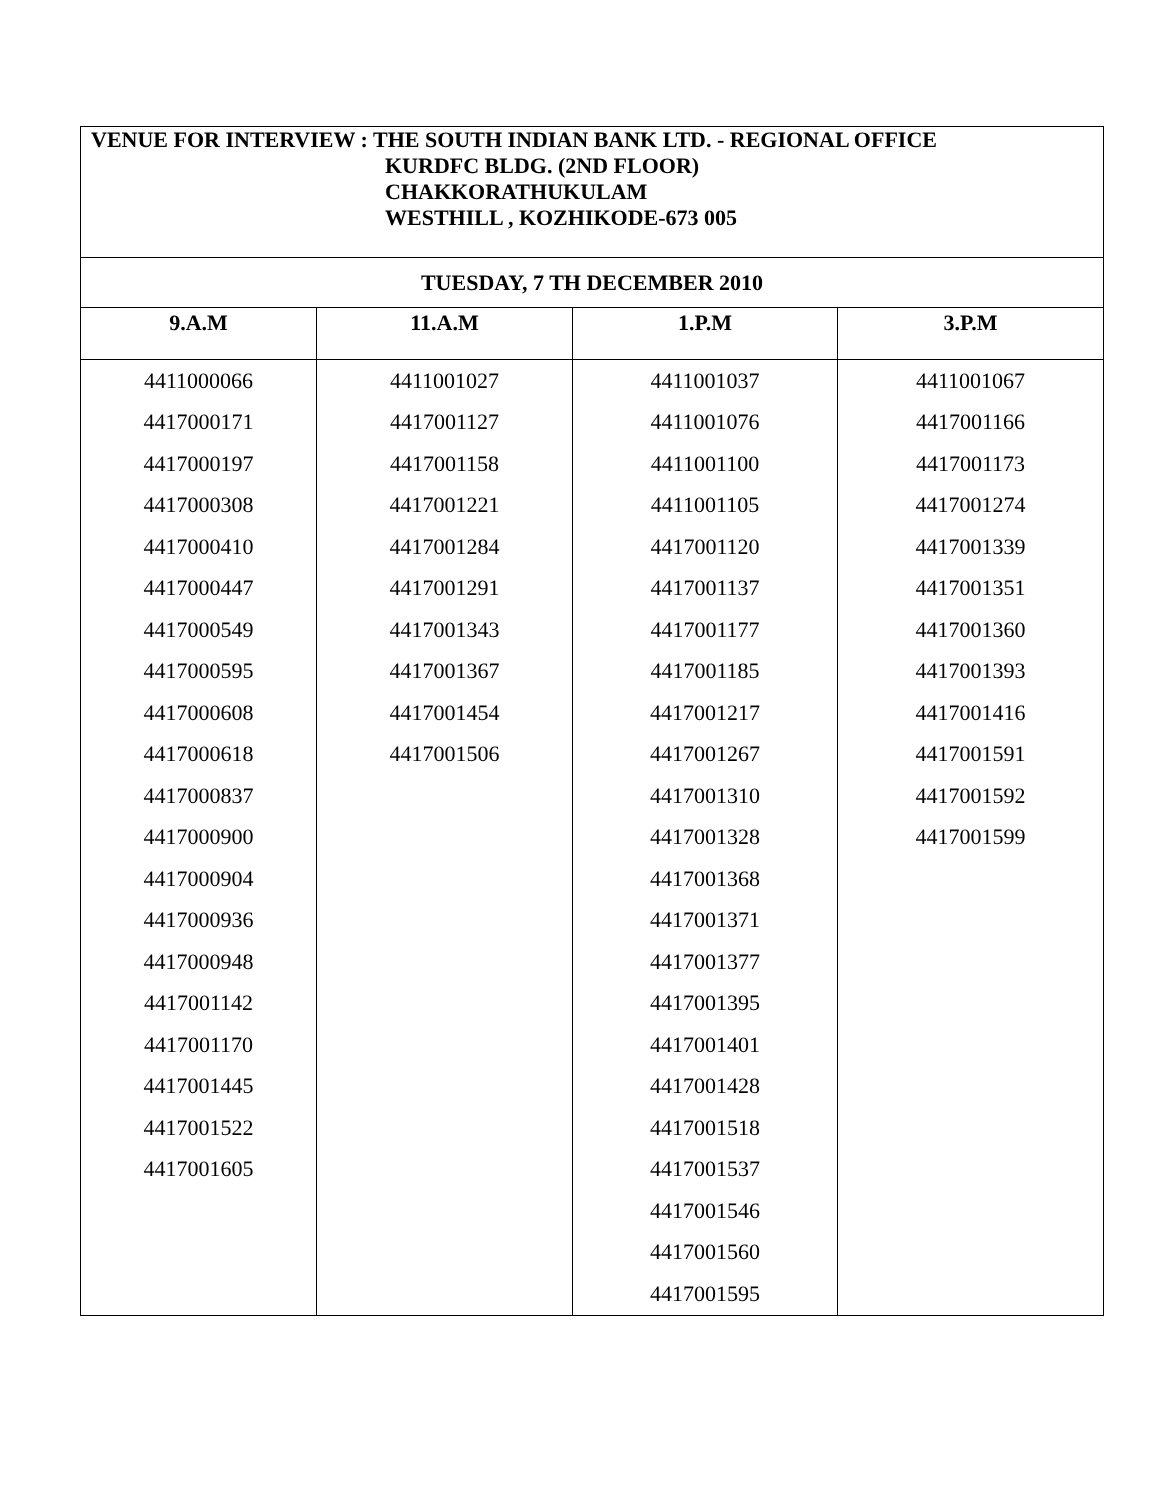| VENUE FOR INTERVIEW : THE SOUTH INDIAN BANK LTD. - REGIONAL OFFICE KURDFC BLDG. (2ND FLOOR) CHAKKORATHUKULAM WESTHILL , KOZHIKODE-673 005 | | | |
| TUESDAY, 7 TH DECEMBER 2010 | | | |
| 9.A.M | 11.A.M | 1.P.M | 3.P.M |
| 4411000066 | 4411001027 | 4411001037 | 4411001067 |
| 4417000171 | 4417001127 | 4411001076 | 4417001166 |
| 4417000197 | 4417001158 | 4411001100 | 4417001173 |
| 4417000308 | 4417001221 | 4411001105 | 4417001274 |
| 4417000410 | 4417001284 | 4417001120 | 4417001339 |
| 4417000447 | 4417001291 | 4417001137 | 4417001351 |
| 4417000549 | 4417001343 | 4417001177 | 4417001360 |
| 4417000595 | 4417001367 | 4417001185 | 4417001393 |
| 4417000608 | 4417001454 | 4417001217 | 4417001416 |
| 4417000618 | 4417001506 | 4417001267 | 4417001591 |
| 4417000837 | | 4417001310 | 4417001592 |
| 4417000900 | | 4417001328 | 4417001599 |
| 4417000904 | | 4417001368 | |
| 4417000936 | | 4417001371 | |
| 4417000948 | | 4417001377 | |
| 4417001142 | | 4417001395 | |
| 4417001170 | | 4417001401 | |
| 4417001445 | | 4417001428 | |
| 4417001522 | | 4417001518 | |
| 4417001605 | | 4417001537 | |
| | | 4417001546 | |
| | | 4417001560 | |
| | | 4417001595 | |